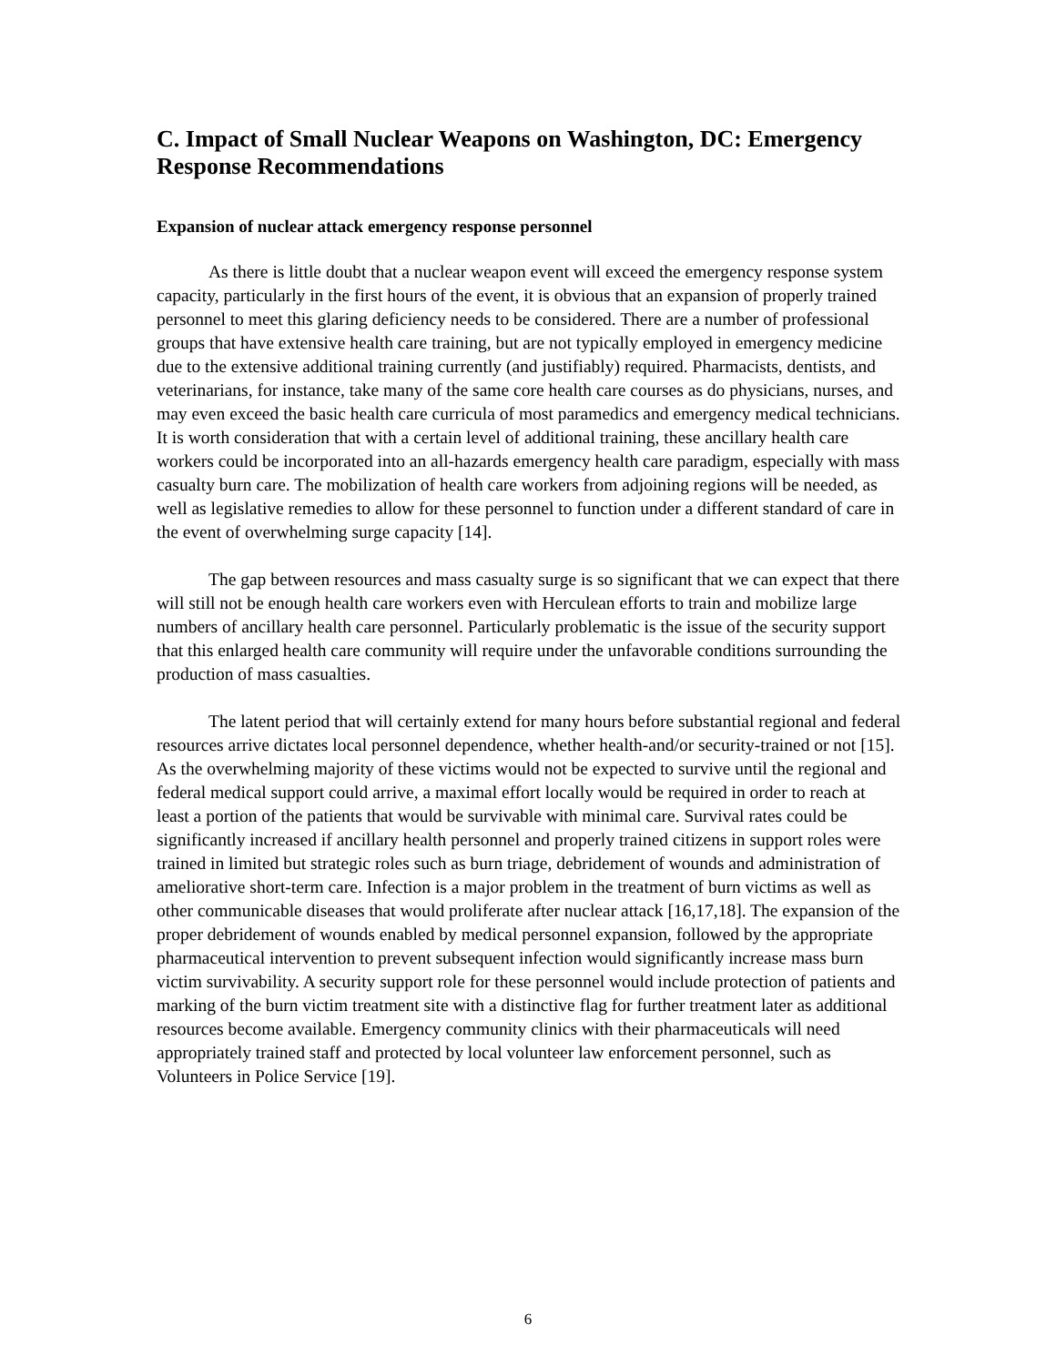C. Impact of Small Nuclear Weapons on Washington, DC: Emergency Response Recommendations
Expansion of nuclear attack emergency response personnel
As there is little doubt that a nuclear weapon event will exceed the emergency response system capacity, particularly in the first hours of the event, it is obvious that an expansion of properly trained personnel to meet this glaring deficiency needs to be considered. There are a number of professional groups that have extensive health care training, but are not typically employed in emergency medicine due to the extensive additional training currently (and justifiably) required. Pharmacists, dentists, and veterinarians, for instance, take many of the same core health care courses as do physicians, nurses, and may even exceed the basic health care curricula of most paramedics and emergency medical technicians. It is worth consideration that with a certain level of additional training, these ancillary health care workers could be incorporated into an all-hazards emergency health care paradigm, especially with mass casualty burn care. The mobilization of health care workers from adjoining regions will be needed, as well as legislative remedies to allow for these personnel to function under a different standard of care in the event of overwhelming surge capacity [14].
The gap between resources and mass casualty surge is so significant that we can expect that there will still not be enough health care workers even with Herculean efforts to train and mobilize large numbers of ancillary health care personnel. Particularly problematic is the issue of the security support that this enlarged health care community will require under the unfavorable conditions surrounding the production of mass casualties.
The latent period that will certainly extend for many hours before substantial regional and federal resources arrive dictates local personnel dependence, whether health-and/or security-trained or not [15]. As the overwhelming majority of these victims would not be expected to survive until the regional and federal medical support could arrive, a maximal effort locally would be required in order to reach at least a portion of the patients that would be survivable with minimal care. Survival rates could be significantly increased if ancillary health personnel and properly trained citizens in support roles were trained in limited but strategic roles such as burn triage, debridement of wounds and administration of ameliorative short-term care. Infection is a major problem in the treatment of burn victims as well as other communicable diseases that would proliferate after nuclear attack [16,17,18]. The expansion of the proper debridement of wounds enabled by medical personnel expansion, followed by the appropriate pharmaceutical intervention to prevent subsequent infection would significantly increase mass burn victim survivability. A security support role for these personnel would include protection of patients and marking of the burn victim treatment site with a distinctive flag for further treatment later as additional resources become available. Emergency community clinics with their pharmaceuticals will need appropriately trained staff and protected by local volunteer law enforcement personnel, such as Volunteers in Police Service [19].
6